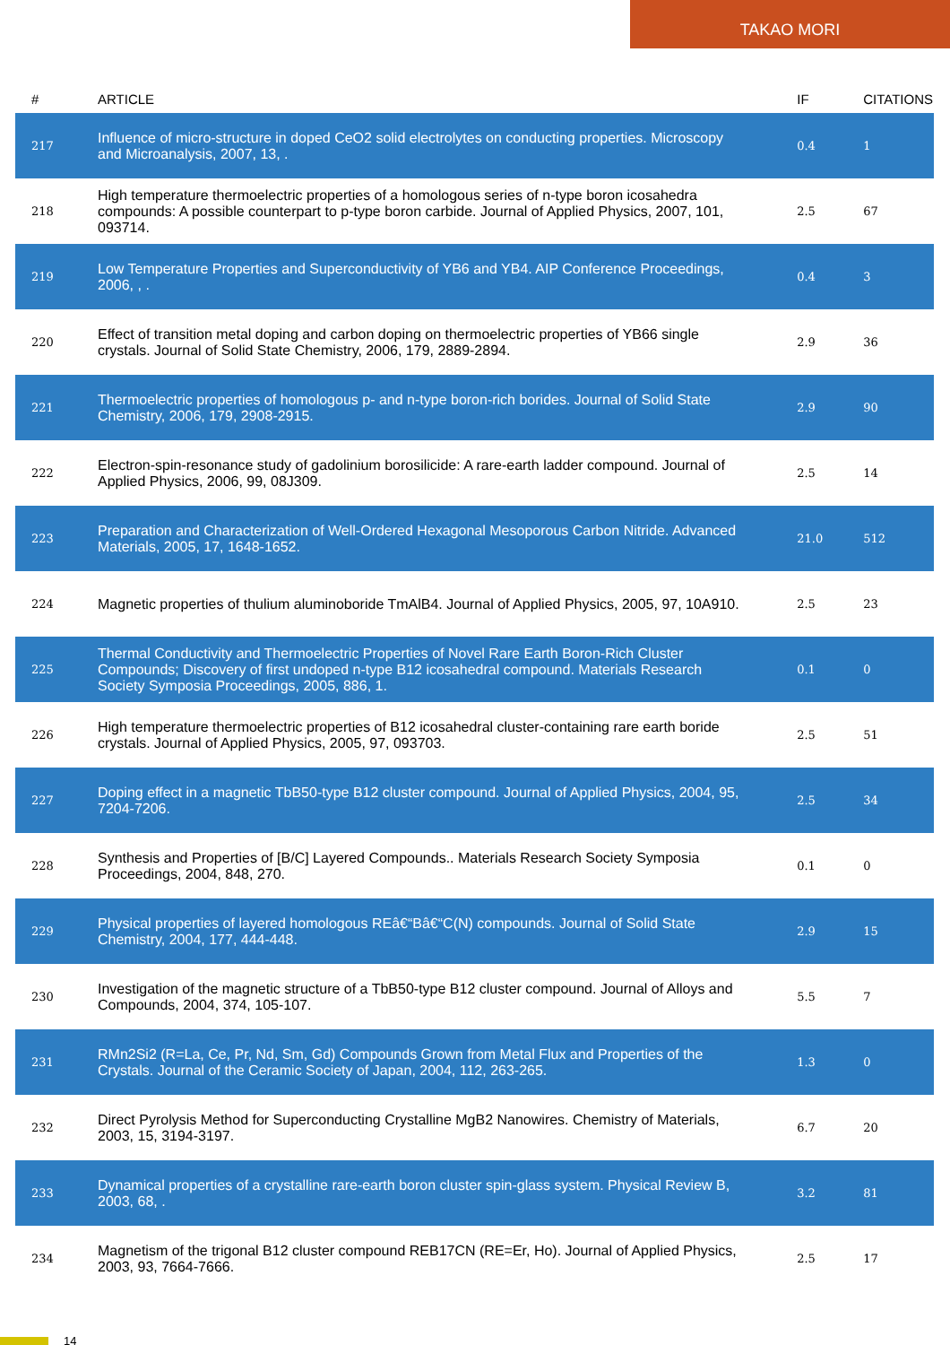TAKAO MORI
| # | ARTICLE | IF | CITATIONS |
| --- | --- | --- | --- |
| 217 | Influence of micro-structure in doped CeO2 solid electrolytes on conducting properties. Microscopy and Microanalysis, 2007, 13, . | 0.4 | 1 |
| 218 | High temperature thermoelectric properties of a homologous series of n-type boron icosahedra compounds: A possible counterpart to p-type boron carbide. Journal of Applied Physics, 2007, 101, 093714. | 2.5 | 67 |
| 219 | Low Temperature Properties and Superconductivity of YB6 and YB4. AIP Conference Proceedings, 2006, , . | 0.4 | 3 |
| 220 | Effect of transition metal doping and carbon doping on thermoelectric properties of YB66 single crystals. Journal of Solid State Chemistry, 2006, 179, 2889-2894. | 2.9 | 36 |
| 221 | Thermoelectric properties of homologous p- and n-type boron-rich borides. Journal of Solid State Chemistry, 2006, 179, 2908-2915. | 2.9 | 90 |
| 222 | Electron-spin-resonance study of gadolinium borosilicide: A rare-earth ladder compound. Journal of Applied Physics, 2006, 99, 08J309. | 2.5 | 14 |
| 223 | Preparation and Characterization of Well-Ordered Hexagonal Mesoporous Carbon Nitride. Advanced Materials, 2005, 17, 1648-1652. | 21.0 | 512 |
| 224 | Magnetic properties of thulium aluminoboride TmAlB4. Journal of Applied Physics, 2005, 97, 10A910. | 2.5 | 23 |
| 225 | Thermal Conductivity and Thermoelectric Properties of Novel Rare Earth Boron-Rich Cluster Compounds; Discovery of first undoped n-type B12 icosahedral compound. Materials Research Society Symposia Proceedings, 2005, 886, 1. | 0.1 | 0 |
| 226 | High temperature thermoelectric properties of B12 icosahedral cluster-containing rare earth boride crystals. Journal of Applied Physics, 2005, 97, 093703. | 2.5 | 51 |
| 227 | Doping effect in a magnetic TbB50-type B12 cluster compound. Journal of Applied Physics, 2004, 95, 7204-7206. | 2.5 | 34 |
| 228 | Synthesis and Properties of [B/C] Layered Compounds.. Materials Research Society Symposia Proceedings, 2004, 848, 270. | 0.1 | 0 |
| 229 | Physical properties of layered homologous REâ€“Bâ€“C(N) compounds. Journal of Solid State Chemistry, 2004, 177, 444-448. | 2.9 | 15 |
| 230 | Investigation of the magnetic structure of a TbB50-type B12 cluster compound. Journal of Alloys and Compounds, 2004, 374, 105-107. | 5.5 | 7 |
| 231 | RMn2Si2 (R=La, Ce, Pr, Nd, Sm, Gd) Compounds Grown from Metal Flux and Properties of the Crystals. Journal of the Ceramic Society of Japan, 2004, 112, 263-265. | 1.3 | 0 |
| 232 | Direct Pyrolysis Method for Superconducting Crystalline MgB2 Nanowires. Chemistry of Materials, 2003, 15, 3194-3197. | 6.7 | 20 |
| 233 | Dynamical properties of a crystalline rare-earth boron cluster spin-glass system. Physical Review B, 2003, 68, . | 3.2 | 81 |
| 234 | Magnetism of the trigonal B12 cluster compound REB17CN (RE=Er, Ho). Journal of Applied Physics, 2003, 93, 7664-7666. | 2.5 | 17 |
14